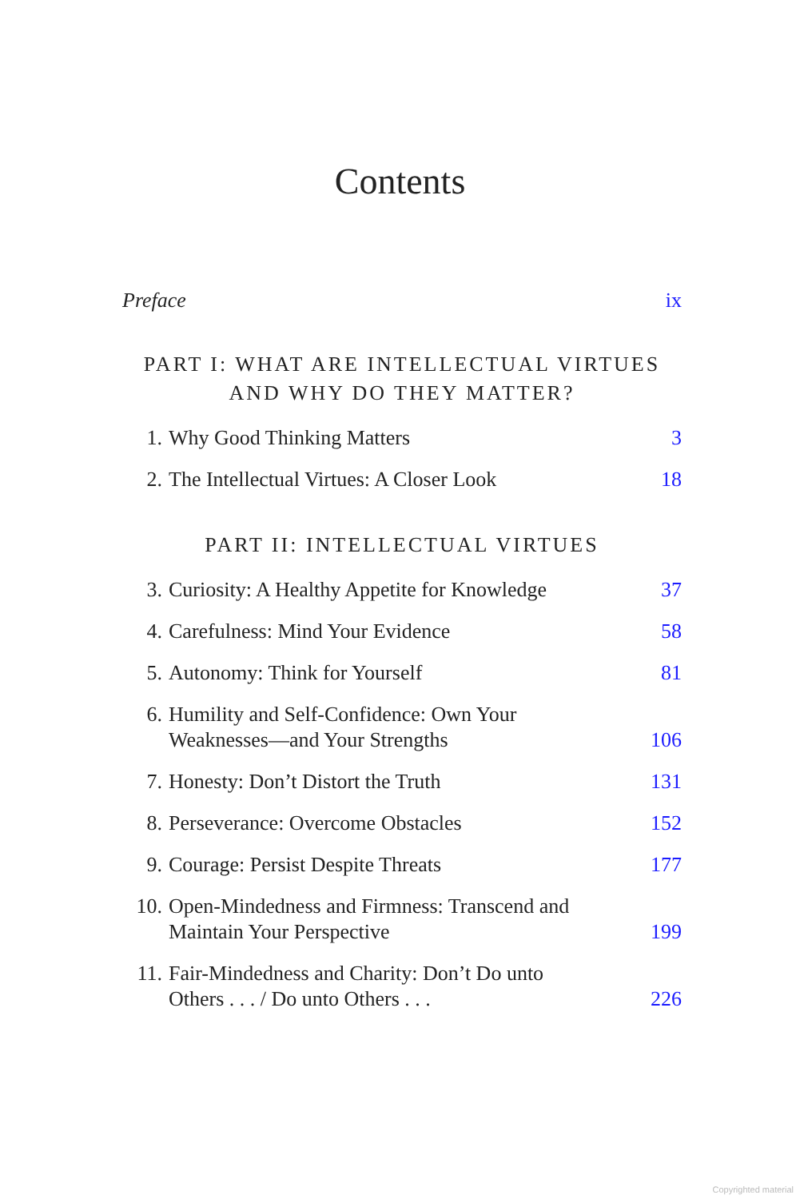Contents
Preface ix
PART I: WHAT ARE INTELLECTUAL VIRTUES
AND WHY DO THEY MATTER?
1. Why Good Thinking Matters 3
2. The Intellectual Virtues: A Closer Look 18
PART II: INTELLECTUAL VIRTUES
3. Curiosity: A Healthy Appetite for Knowledge 37
4. Carefulness: Mind Your Evidence 58
5. Autonomy: Think for Yourself 81
6. Humility and Self-Confidence: Own Your
Weaknesses—and Your Strengths 106
7. Honesty: Don’t Distort the Truth 131
8. Perseverance: Overcome Obstacles 152
9. Courage: Persist Despite Threats 177
10. Open-Mindedness and Firmness: Transcend and
Maintain Your Perspective 199
11. Fair-Mindedness and Charity: Don’t Do unto
Others . . . / Do unto Others . . . 226
Copyrighted material